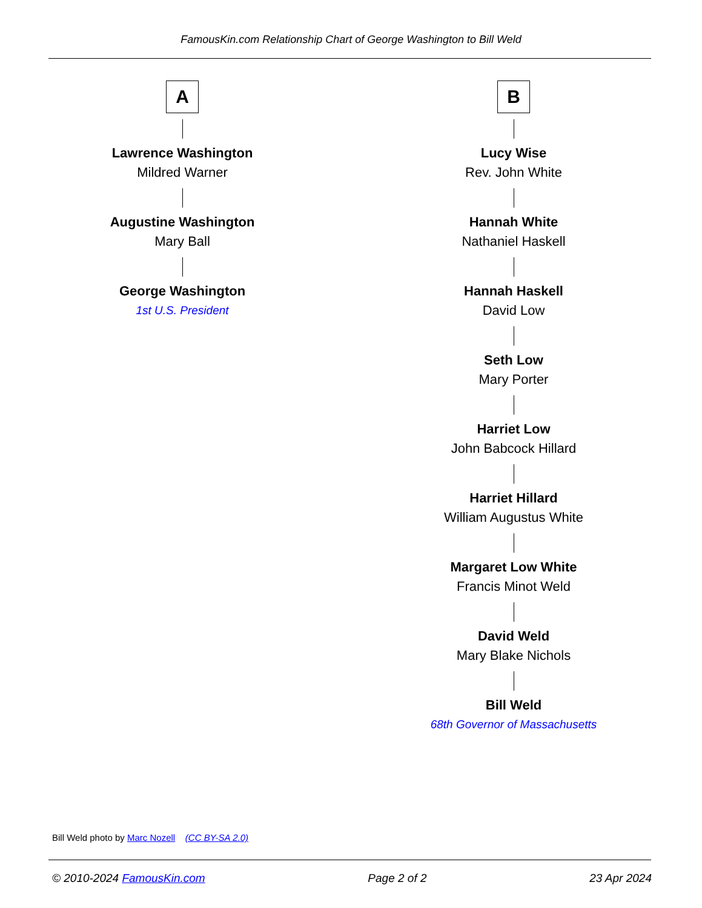FamousKin.com Relationship Chart of George Washington to Bill Weld
A
Lawrence Washington
Mildred Warner
Augustine Washington
Mary Ball
George Washington
1st U.S. President
B
Lucy Wise
Rev. John White
Hannah White
Nathaniel Haskell
Hannah Haskell
David Low
Seth Low
Mary Porter
Harriet Low
John Babcock Hillard
Harriet Hillard
William Augustus White
Margaret Low White
Francis Minot Weld
David Weld
Mary Blake Nichols
Bill Weld
68th Governor of Massachusetts
Bill Weld photo by Marc Nozell (CC BY-SA 2.0)
© 2010-2024 FamousKin.com Page 2 of 2 23 Apr 2024